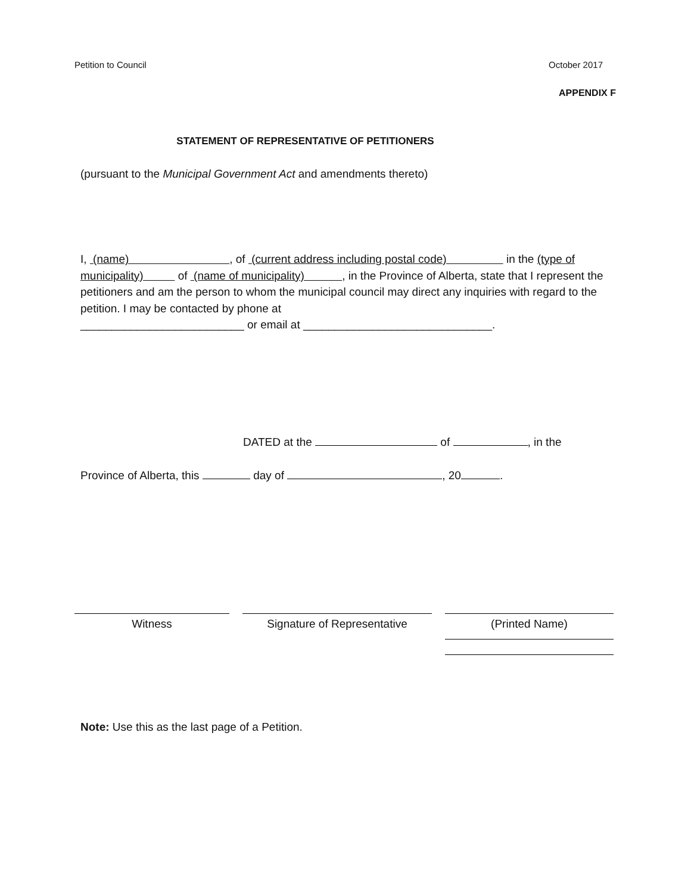Petition to Council October 2017
APPENDIX F
STATEMENT OF REPRESENTATIVE OF PETITIONERS
(pursuant to the Municipal Government Act and amendments thereto)
I, (name) , of (current address including postal code) in the (type of municipality) of (name of municipality) , in the Province of Alberta, state that I represent the petitioners and am the person to whom the municipal council may direct any inquiries with regard to the petition. I may be contacted by phone at
__________________________ or email at ______________________________.
DATED at the of , in the
Province of Alberta, this day of , 20 .
Witness Signature of Representative (Printed Name)
Note: Use this as the last page of a Petition.